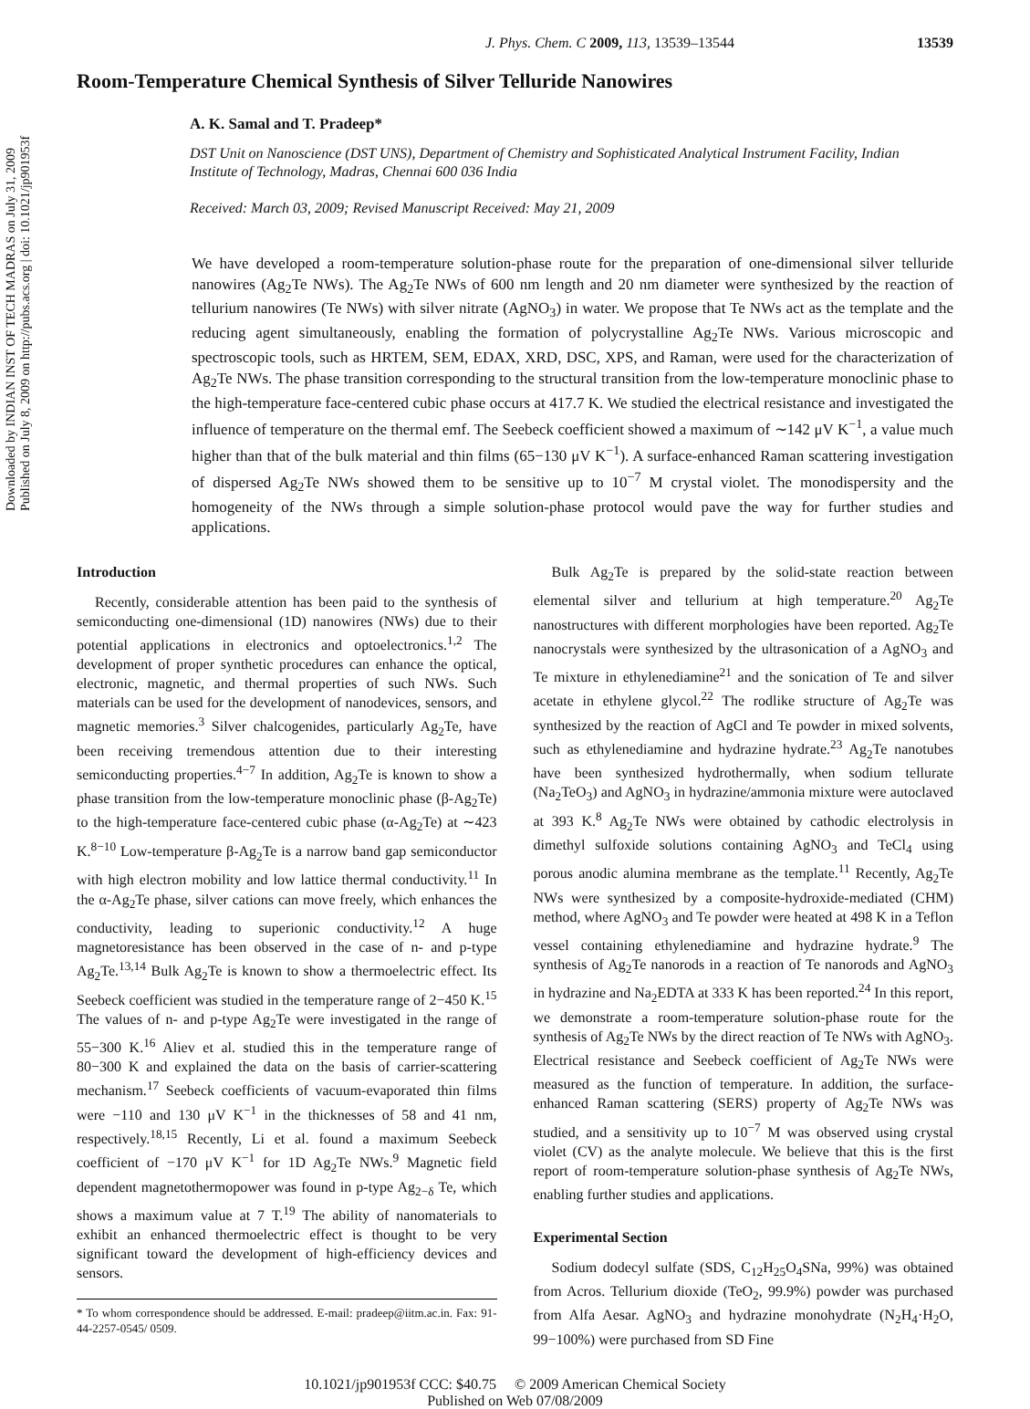Downloaded by INDIAN INST OF TECH MADRAS on July 31, 2009
Published on July 8, 2009 on http://pubs.acs.org | doi: 10.1021/jp901953f
J. Phys. Chem. C 2009, 113, 13539–13544 13539
Room-Temperature Chemical Synthesis of Silver Telluride Nanowires
A. K. Samal and T. Pradeep*
DST Unit on Nanoscience (DST UNS), Department of Chemistry and Sophisticated Analytical Instrument Facility, Indian Institute of Technology, Madras, Chennai 600 036 India
Received: March 03, 2009; Revised Manuscript Received: May 21, 2009
We have developed a room-temperature solution-phase route for the preparation of one-dimensional silver telluride nanowires (Ag<sub>2</sub>Te NWs). The Ag<sub>2</sub>Te NWs of 600 nm length and 20 nm diameter were synthesized by the reaction of tellurium nanowires (Te NWs) with silver nitrate (AgNO<sub>3</sub>) in water. We propose that Te NWs act as the template and the reducing agent simultaneously, enabling the formation of polycrystalline Ag<sub>2</sub>Te NWs. Various microscopic and spectroscopic tools, such as HRTEM, SEM, EDAX, XRD, DSC, XPS, and Raman, were used for the characterization of Ag<sub>2</sub>Te NWs. The phase transition corresponding to the structural transition from the low-temperature monoclinic phase to the high-temperature face-centered cubic phase occurs at 417.7 K. We studied the electrical resistance and investigated the influence of temperature on the thermal emf. The Seebeck coefficient showed a maximum of ∼142 μV K<sup>−1</sup>, a value much higher than that of the bulk material and thin films (65−130 μV K<sup>−1</sup>). A surface-enhanced Raman scattering investigation of dispersed Ag<sub>2</sub>Te NWs showed them to be sensitive up to 10<sup>−7</sup> M crystal violet. The monodispersity and the homogeneity of the NWs through a simple solution-phase protocol would pave the way for further studies and applications.
Introduction
Recently, considerable attention has been paid to the synthesis of semiconducting one-dimensional (1D) nanowires (NWs) due to their potential applications in electronics and optoelectronics.<sup>1,2</sup> The development of proper synthetic procedures can enhance the optical, electronic, magnetic, and thermal properties of such NWs. Such materials can be used for the development of nanodevices, sensors, and magnetic memories.<sup>3</sup> Silver chalcogenides, particularly Ag<sub>2</sub>Te, have been receiving tremendous attention due to their interesting semiconducting properties.<sup>4−7</sup> In addition, Ag<sub>2</sub>Te is known to show a phase transition from the low-temperature monoclinic phase (β-Ag<sub>2</sub>Te) to the high-temperature face-centered cubic phase (α-Ag<sub>2</sub>Te) at ∼423 K.<sup>8−10</sup> Low-temperature β-Ag<sub>2</sub>Te is a narrow band gap semiconductor with high electron mobility and low lattice thermal conductivity.<sup>11</sup> In the α-Ag<sub>2</sub>Te phase, silver cations can move freely, which enhances the conductivity, leading to superionic conductivity.<sup>12</sup> A huge magnetoresistance has been observed in the case of n- and p-type Ag<sub>2</sub>Te.<sup>13,14</sup> Bulk Ag<sub>2</sub>Te is known to show a thermoelectric effect. Its Seebeck coefficient was studied in the temperature range of 2−450 K.<sup>15</sup> The values of n- and p-type Ag<sub>2</sub>Te were investigated in the range of 55−300 K.<sup>16</sup> Aliev et al. studied this in the temperature range of 80−300 K and explained the data on the basis of carrier-scattering mechanism.<sup>17</sup> Seebeck coefficients of vacuum-evaporated thin films were −110 and 130 μV K<sup>−1</sup> in the thicknesses of 58 and 41 nm, respectively.<sup>18,15</sup> Recently, Li et al. found a maximum Seebeck coefficient of −170 μV K<sup>−1</sup> for 1D Ag<sub>2</sub>Te NWs.<sup>9</sup> Magnetic field dependent magnetothermopower was found in p-type Ag<sub>2−δ</sub> Te, which shows a maximum value at 7 T.<sup>19</sup> The ability of nanomaterials to exhibit an enhanced thermoelectric effect is thought to be very significant toward the development of high-efficiency devices and sensors.
* To whom correspondence should be addressed. E-mail: pradeep@iitm.ac.in. Fax: 91-44-2257-0545/ 0509.
Bulk Ag<sub>2</sub>Te is prepared by the solid-state reaction between elemental silver and tellurium at high temperature.<sup>20</sup> Ag<sub>2</sub>Te nanostructures with different morphologies have been reported. Ag<sub>2</sub>Te nanocrystals were synthesized by the ultrasonication of a AgNO<sub>3</sub> and Te mixture in ethylenediamine<sup>21</sup> and the sonication of Te and silver acetate in ethylene glycol.<sup>22</sup> The rodlike structure of Ag<sub>2</sub>Te was synthesized by the reaction of AgCl and Te powder in mixed solvents, such as ethylenediamine and hydrazine hydrate.<sup>23</sup> Ag<sub>2</sub>Te nanotubes have been synthesized hydrothermally, when sodium tellurate (Na<sub>2</sub>TeO<sub>3</sub>) and AgNO<sub>3</sub> in hydrazine/ammonia mixture were autoclaved at 393 K.<sup>8</sup> Ag<sub>2</sub>Te NWs were obtained by cathodic electrolysis in dimethyl sulfoxide solutions containing AgNO<sub>3</sub> and TeCl<sub>4</sub> using porous anodic alumina membrane as the template.<sup>11</sup> Recently, Ag<sub>2</sub>Te NWs were synthesized by a composite-hydroxide-mediated (CHM) method, where AgNO<sub>3</sub> and Te powder were heated at 498 K in a Teflon vessel containing ethylenediamine and hydrazine hydrate.<sup>9</sup> The synthesis of Ag<sub>2</sub>Te nanorods in a reaction of Te nanorods and AgNO<sub>3</sub> in hydrazine and Na<sub>2</sub>EDTA at 333 K has been reported.<sup>24</sup> In this report, we demonstrate a room-temperature solution-phase route for the synthesis of Ag<sub>2</sub>Te NWs by the direct reaction of Te NWs with AgNO<sub>3</sub>. Electrical resistance and Seebeck coefficient of Ag<sub>2</sub>Te NWs were measured as the function of temperature. In addition, the surface-enhanced Raman scattering (SERS) property of Ag<sub>2</sub>Te NWs was studied, and a sensitivity up to 10<sup>−7</sup> M was observed using crystal violet (CV) as the analyte molecule. We believe that this is the first report of room-temperature solution-phase synthesis of Ag<sub>2</sub>Te NWs, enabling further studies and applications.
Experimental Section
Sodium dodecyl sulfate (SDS, C<sub>12</sub>H<sub>25</sub>O<sub>4</sub>SNa, 99%) was obtained from Acros. Tellurium dioxide (TeO<sub>2</sub>, 99.9%) powder was purchased from Alfa Aesar. AgNO<sub>3</sub> and hydrazine monohydrate (N<sub>2</sub>H<sub>4</sub>·H<sub>2</sub>O, 99−100%) were purchased from SD Fine
10.1021/jp901953f CCC: $40.75 © 2009 American Chemical Society
Published on Web 07/08/2009